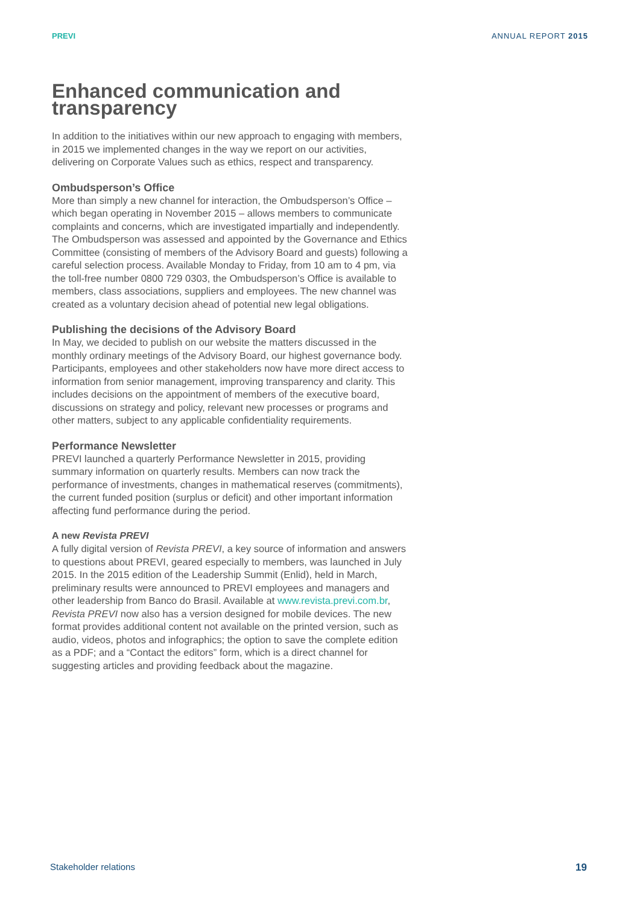PREVI ANNUAL REPORT 2015
Enhanced communication and transparency
In addition to the initiatives within our new approach to engaging with members, in 2015 we implemented changes in the way we report on our activities, delivering on Corporate Values such as ethics, respect and transparency.
Ombudsperson’s Office
More than simply a new channel for interaction, the Ombudsperson’s Office – which began operating in November 2015 – allows members to communicate complaints and concerns, which are investigated impartially and independently. The Ombudsperson was assessed and appointed by the Governance and Ethics Committee (consisting of members of the Advisory Board and guests) following a careful selection process. Available Monday to Friday, from 10 am to 4 pm, via the toll-free number 0800 729 0303, the Ombudsperson’s Office is available to members, class associations, suppliers and employees. The new channel was created as a voluntary decision ahead of potential new legal obligations.
Publishing the decisions of the Advisory Board
In May, we decided to publish on our website the matters discussed in the monthly ordinary meetings of the Advisory Board, our highest governance body. Participants, employees and other stakeholders now have more direct access to information from senior management, improving transparency and clarity. This includes decisions on the appointment of members of the executive board, discussions on strategy and policy, relevant new processes or programs and other matters, subject to any applicable confidentiality requirements.
Performance Newsletter
PREVI launched a quarterly Performance Newsletter in 2015, providing summary information on quarterly results. Members can now track the performance of investments, changes in mathematical reserves (commitments), the current funded position (surplus or deficit) and other important information affecting fund performance during the period.
A new Revista PREVI
A fully digital version of Revista PREVI, a key source of information and answers to questions about PREVI, geared especially to members, was launched in July 2015. In the 2015 edition of the Leadership Summit (Enlid), held in March, preliminary results were announced to PREVI employees and managers and other leadership from Banco do Brasil. Available at www.revista.previ.com.br, Revista PREVI now also has a version designed for mobile devices. The new format provides additional content not available on the printed version, such as audio, videos, photos and infographics; the option to save the complete edition as a PDF; and a “Contact the editors” form, which is a direct channel for suggesting articles and providing feedback about the magazine.
Stakeholder relations 19